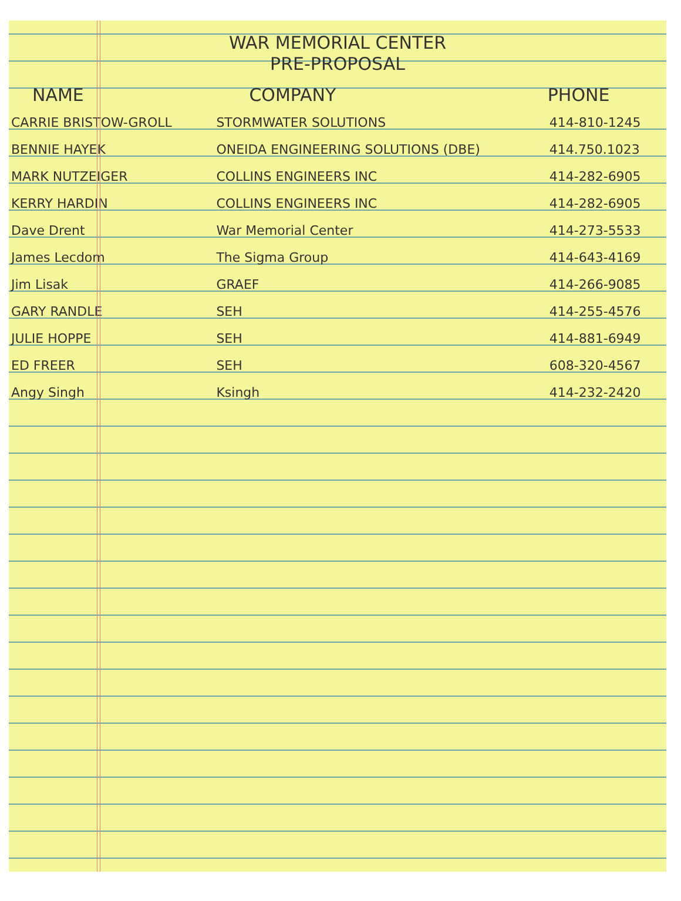WAR MEMORIAL CENTER
PRE-PROPOSAL
| NAME | COMPANY | PHONE |
| --- | --- | --- |
| CARRIE BRISTOW-GROLL | STORMWATER SOLUTIONS | 414-810-1245 |
| BENNIE HAYEK | ONEIDA ENGINEERING SOLUTIONS (DBE) | 414.750.1023 |
| MARK NUTZEIGER | COLLINS ENGINEERS INC | 414-282-6905 |
| KERRY HARDIN | COLLINS ENGINEERS INC | 414-282-6905 |
| Dave Drent | War Memorial Center | 414-273-5533 |
| James Lecdom | The Sigma Group | 414-643-4169 |
| Jim Lisak | GRAEF | 414-266-9085 |
| GARY RANDLE | SEH | 414-255-4576 |
| JULIE HOPPE | SEH | 414-881-6949 |
| ED FREER | SEH | 608-320-4567 |
| Angy Singh | Ksingh | 414-232-2420 |